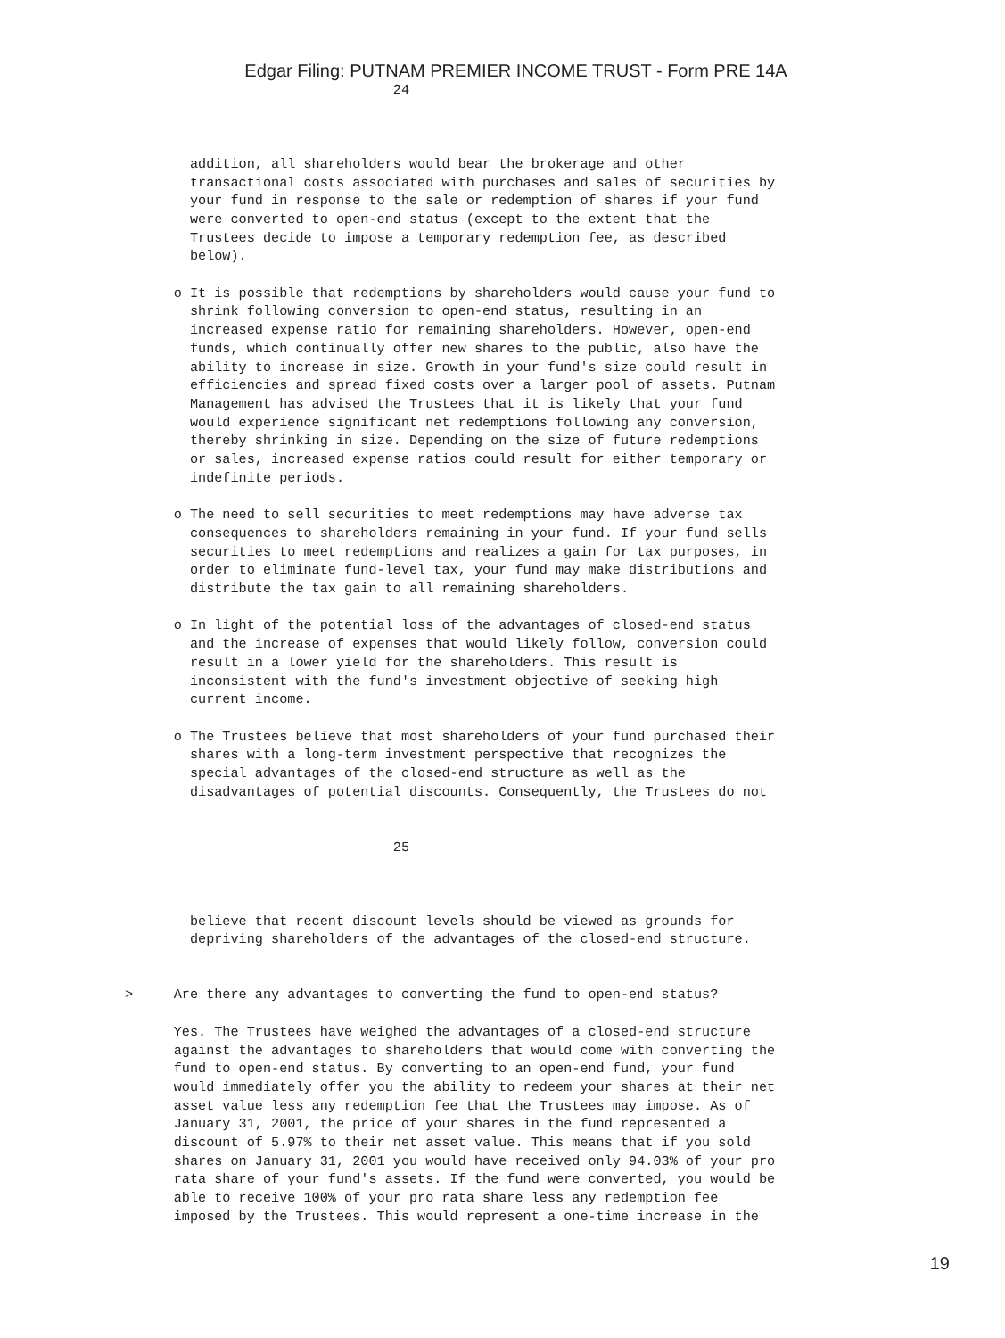Edgar Filing: PUTNAM PREMIER INCOME TRUST - Form PRE 14A
                                 24



        addition, all shareholders would bear the brokerage and other
        transactional costs associated with purchases and sales of securities by
        your fund in response to the sale or redemption of shares if your fund
        were converted to open-end status (except to the extent that the
        Trustees decide to impose a temporary redemption fee, as described
        below).

      o It is possible that redemptions by shareholders would cause your fund to
        shrink following conversion to open-end status, resulting in an
        increased expense ratio for remaining shareholders. However, open-end
        funds, which continually offer new shares to the public, also have the
        ability to increase in size. Growth in your fund's size could result in
        efficiencies and spread fixed costs over a larger pool of assets. Putnam
        Management has advised the Trustees that it is likely that your fund
        would experience significant net redemptions following any conversion,
        thereby shrinking in size. Depending on the size of future redemptions
        or sales, increased expense ratios could result for either temporary or
        indefinite periods.

      o The need to sell securities to meet redemptions may have adverse tax
        consequences to shareholders remaining in your fund. If your fund sells
        securities to meet redemptions and realizes a gain for tax purposes, in
        order to eliminate fund-level tax, your fund may make distributions and
        distribute the tax gain to all remaining shareholders.

      o In light of the potential loss of the advantages of closed-end status
        and the increase of expenses that would likely follow, conversion could
        result in a lower yield for the shareholders. This result is
        inconsistent with the fund's investment objective of seeking high
        current income.

      o The Trustees believe that most shareholders of your fund purchased their
        shares with a long-term investment perspective that recognizes the
        special advantages of the closed-end structure as well as the
        disadvantages of potential discounts. Consequently, the Trustees do not


                                 25



        believe that recent discount levels should be viewed as grounds for
        depriving shareholders of the advantages of the closed-end structure.


>     Are there any advantages to converting the fund to open-end status?

      Yes. The Trustees have weighed the advantages of a closed-end structure
      against the advantages to shareholders that would come with converting the
      fund to open-end status. By converting to an open-end fund, your fund
      would immediately offer you the ability to redeem your shares at their net
      asset value less any redemption fee that the Trustees may impose. As of
      January 31, 2001, the price of your shares in the fund represented a
      discount of 5.97% to their net asset value. This means that if you sold
      shares on January 31, 2001 you would have received only 94.03% of your pro
      rata share of your fund's assets. If the fund were converted, you would be
      able to receive 100% of your pro rata share less any redemption fee
      imposed by the Trustees. This would represent a one-time increase in the
19